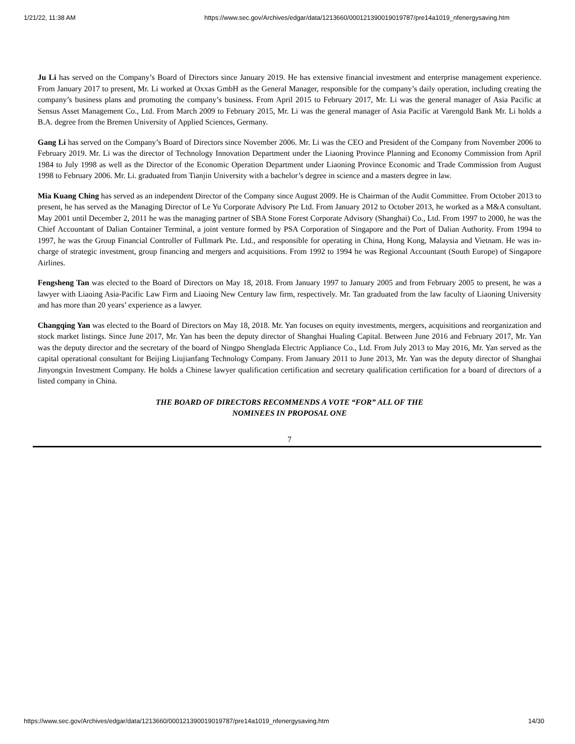1/21/22, 11:38 AM https://www.sec.gov/Archives/edgar/data/1213660/000121390019019787/pre14a1019_nfenergysaving.htm
Ju Li has served on the Company’s Board of Directors since January 2019. He has extensive financial investment and enterprise management experience. From January 2017 to present, Mr. Li worked at Oxxas GmbH as the General Manager, responsible for the company’s daily operation, including creating the company’s business plans and promoting the company’s business. From April 2015 to February 2017, Mr. Li was the general manager of Asia Pacific at Sensus Asset Management Co., Ltd. From March 2009 to February 2015, Mr. Li was the general manager of Asia Pacific at Varengold Bank Mr. Li holds a B.A. degree from the Bremen University of Applied Sciences, Germany.
Gang Li has served on the Company’s Board of Directors since November 2006. Mr. Li was the CEO and President of the Company from November 2006 to February 2019. Mr. Li was the director of Technology Innovation Department under the Liaoning Province Planning and Economy Commission from April 1984 to July 1998 as well as the Director of the Economic Operation Department under Liaoning Province Economic and Trade Commission from August 1998 to February 2006. Mr. Li. graduated from Tianjin University with a bachelor’s degree in science and a masters degree in law.
Mia Kuang Ching has served as an independent Director of the Company since August 2009. He is Chairman of the Audit Committee. From October 2013 to present, he has served as the Managing Director of Le Yu Corporate Advisory Pte Ltd. From January 2012 to October 2013, he worked as a M&A consultant. May 2001 until December 2, 2011 he was the managing partner of SBA Stone Forest Corporate Advisory (Shanghai) Co., Ltd. From 1997 to 2000, he was the Chief Accountant of Dalian Container Terminal, a joint venture formed by PSA Corporation of Singapore and the Port of Dalian Authority. From 1994 to 1997, he was the Group Financial Controller of Fullmark Pte. Ltd., and responsible for operating in China, Hong Kong, Malaysia and Vietnam. He was in-charge of strategic investment, group financing and mergers and acquisitions. From 1992 to 1994 he was Regional Accountant (South Europe) of Singapore Airlines.
Fengsheng Tan was elected to the Board of Directors on May 18, 2018. From January 1997 to January 2005 and from February 2005 to present, he was a lawyer with Liaoing Asia-Pacific Law Firm and Liaoing New Century law firm, respectively. Mr. Tan graduated from the law faculty of Liaoning University and has more than 20 years’ experience as a lawyer.
Changqing Yan was elected to the Board of Directors on May 18, 2018. Mr. Yan focuses on equity investments, mergers, acquisitions and reorganization and stock market listings. Since June 2017, Mr. Yan has been the deputy director of Shanghai Hualing Capital. Between June 2016 and February 2017, Mr. Yan was the deputy director and the secretary of the board of Ningpo Shenglada Electric Appliance Co., Ltd. From July 2013 to May 2016, Mr. Yan served as the capital operational consultant for Beijing Liujianfang Technology Company. From January 2011 to June 2013, Mr. Yan was the deputy director of Shanghai Jinyongxin Investment Company. He holds a Chinese lawyer qualification certification and secretary qualification certification for a board of directors of a listed company in China.
THE BOARD OF DIRECTORS RECOMMENDS A VOTE “FOR” ALL OF THE
NOMINEES IN PROPOSAL ONE
7
https://www.sec.gov/Archives/edgar/data/1213660/000121390019019787/pre14a1019_nfenergysaving.htm 14/30